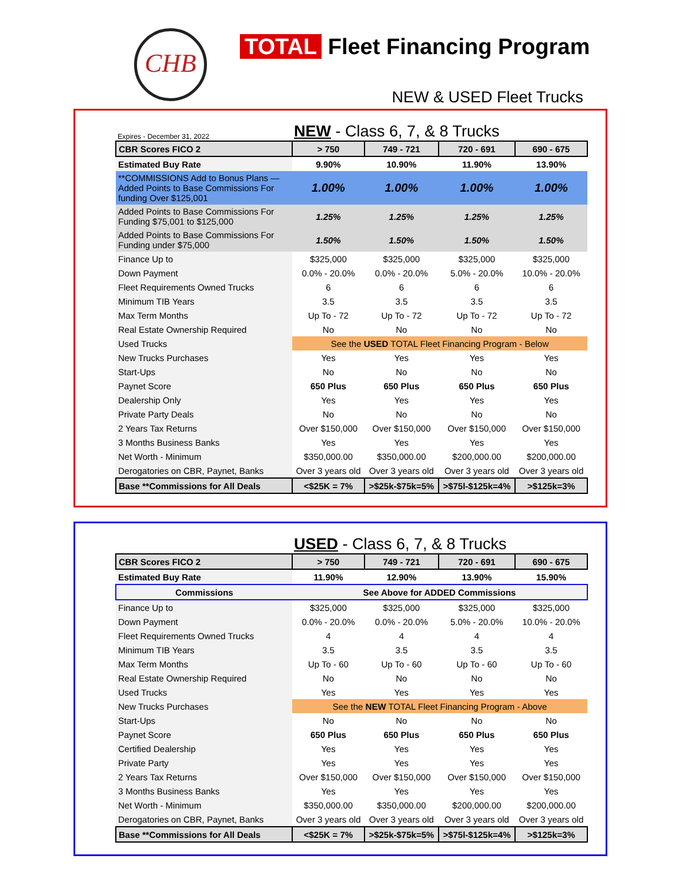CHB TOTAL Fleet Financing Program
NEW & USED Fleet Trucks
Expires - December 31, 2022
NEW - Class 6, 7, & 8 Trucks
| CBR Scores FICO 2 | > 750 | 749 - 721 | 720 - 691 | 690 - 675 |
| Estimated Buy Rate | 9.90% | 10.90% | 11.90% | 13.90% |
| **COMMISSIONS Add to Bonus Plans — Added Points to Base Commissions For funding Over $125,001 | 1.00% | 1.00% | 1.00% | 1.00% |
| Added Points to Base Commissions For Funding $75,001 to $125,000 | 1.25% | 1.25% | 1.25% | 1.25% |
| Added Points to Base Commissions For Funding under $75,000 | 1.50% | 1.50% | 1.50% | 1.50% |
| Finance Up to | $325,000 | $325,000 | $325,000 | $325,000 |
| Down Payment | 0.0% - 20.0% | 0.0% - 20.0% | 5.0% - 20.0% | 10.0% - 20.0% |
| Fleet Requirements Owned Trucks | 6 | 6 | 6 | 6 |
| Minimum TIB Years | 3.5 | 3.5 | 3.5 | 3.5 |
| Max Term Months | Up To - 72 | Up To - 72 | Up To - 72 | Up To - 72 |
| Real Estate Ownership Required | No | No | No | No |
| Used Trucks | See the USED TOTAL Fleet Financing Program - Below | | | |
| New Trucks Purchases | Yes | Yes | Yes | Yes |
| Start-Ups | No | No | No | No |
| Paynet Score | 650 Plus | 650 Plus | 650 Plus | 650 Plus |
| Dealership Only | Yes | Yes | Yes | Yes |
| Private Party Deals | No | No | No | No |
| 2 Years Tax Returns | Over $150,000 | Over $150,000 | Over $150,000 | Over $150,000 |
| 3 Months Business Banks | Yes | Yes | Yes | Yes |
| Net Worth - Minimum | $350,000.00 | $350,000.00 | $200,000.00 | $200,000.00 |
| Derogatories on CBR, Paynet, Banks | Over 3 years old | Over 3 years old | Over 3 years old | Over 3 years old |
| Base **Commissions for All Deals | <$25K = 7% | >$25k-$75k=5% | >$75l-$125k=4% | >$125k=3% |
USED - Class 6, 7, & 8 Trucks
| CBR Scores FICO 2 | > 750 | 749 - 721 | 720 - 691 | 690 - 675 |
| Estimated Buy Rate | 11.90% | 12.90% | 13.90% | 15.90% |
| Commissions | See Above for ADDED Commissions | | | |
| Finance Up to | $325,000 | $325,000 | $325,000 | $325,000 |
| Down Payment | 0.0% - 20.0% | 0.0% - 20.0% | 5.0% - 20.0% | 10.0% - 20.0% |
| Fleet Requirements Owned Trucks | 4 | 4 | 4 | 4 |
| Minimum TIB Years | 3.5 | 3.5 | 3.5 | 3.5 |
| Max Term Months | Up To - 60 | Up To - 60 | Up To - 60 | Up To - 60 |
| Real Estate Ownership Required | No | No | No | No |
| Used Trucks | Yes | Yes | Yes | Yes |
| New Trucks Purchases | See the NEW TOTAL Fleet Financing Program - Above | | | |
| Start-Ups | No | No | No | No |
| Paynet Score | 650 Plus | 650 Plus | 650 Plus | 650 Plus |
| Certified Dealership | Yes | Yes | Yes | Yes |
| Private Party | Yes | Yes | Yes | Yes |
| 2 Years Tax Returns | Over $150,000 | Over $150,000 | Over $150,000 | Over $150,000 |
| 3 Months Business Banks | Yes | Yes | Yes | Yes |
| Net Worth - Minimum | $350,000.00 | $350,000.00 | $200,000.00 | $200,000.00 |
| Derogatories on CBR, Paynet, Banks | Over 3 years old | Over 3 years old | Over 3 years old | Over 3 years old |
| Base **Commissions for All Deals | <$25K = 7% | >$25k-$75k=5% | >$75l-$125k=4% | >$125k=3% |